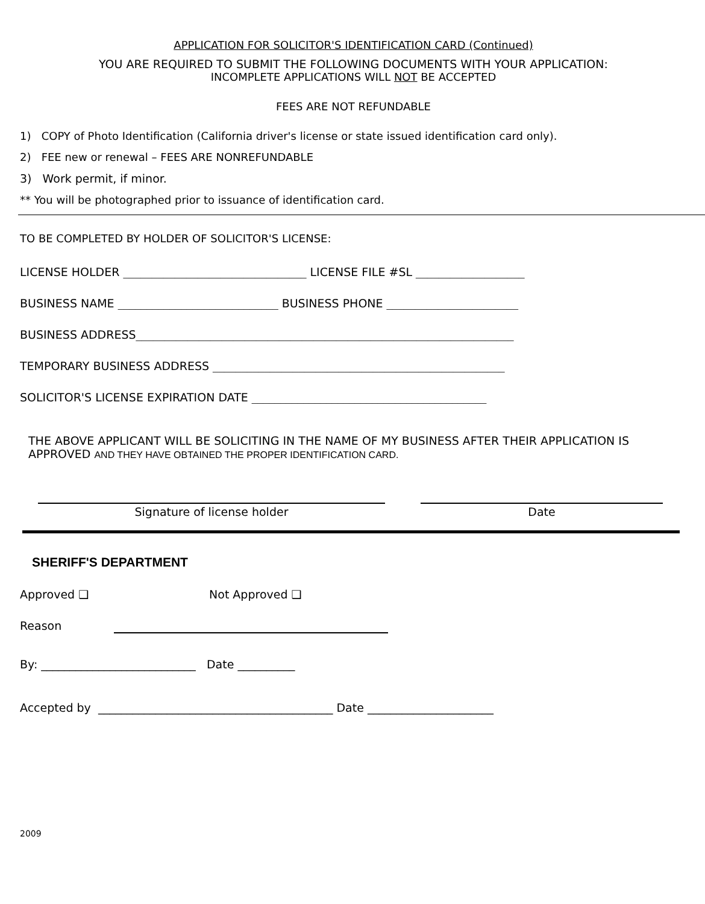APPLICATION FOR SOLICITOR'S IDENTIFICATION CARD (Continued)
YOU ARE REQUIRED TO SUBMIT THE FOLLOWING DOCUMENTS WITH YOUR APPLICATION:
INCOMPLETE APPLICATIONS WILL NOT BE ACCEPTED
FEES ARE NOT REFUNDABLE
1) COPY of Photo Identification (California driver's license or state issued identification card only).
2) FEE new or renewal – FEES ARE NONREFUNDABLE
3) Work permit, if minor.
** You will be photographed prior to issuance of identification card.
TO BE COMPLETED BY HOLDER OF SOLICITOR'S LICENSE:
LICENSE HOLDER ________________________________ LICENSE FILE #SL ___________________
BUSINESS NAME ____________________________ BUSINESS PHONE _______________________
BUSINESS ADDRESS__________________________________________________________________
TEMPORARY BUSINESS ADDRESS ___________________________________________________
SOLICITOR'S LICENSE EXPIRATION DATE _________________________________________
THE ABOVE APPLICANT WILL BE SOLICITING IN THE NAME OF MY BUSINESS AFTER THEIR APPLICATION IS APPROVED AND THEY HAVE OBTAINED THE PROPER IDENTIFICATION CARD.
Signature of license holder Date
SHERIFF'S DEPARTMENT
Approved ❑ Not Approved ❑
Reason
By: ___________________________ Date __________
Accepted by _________________________________________ Date ______________________
2009